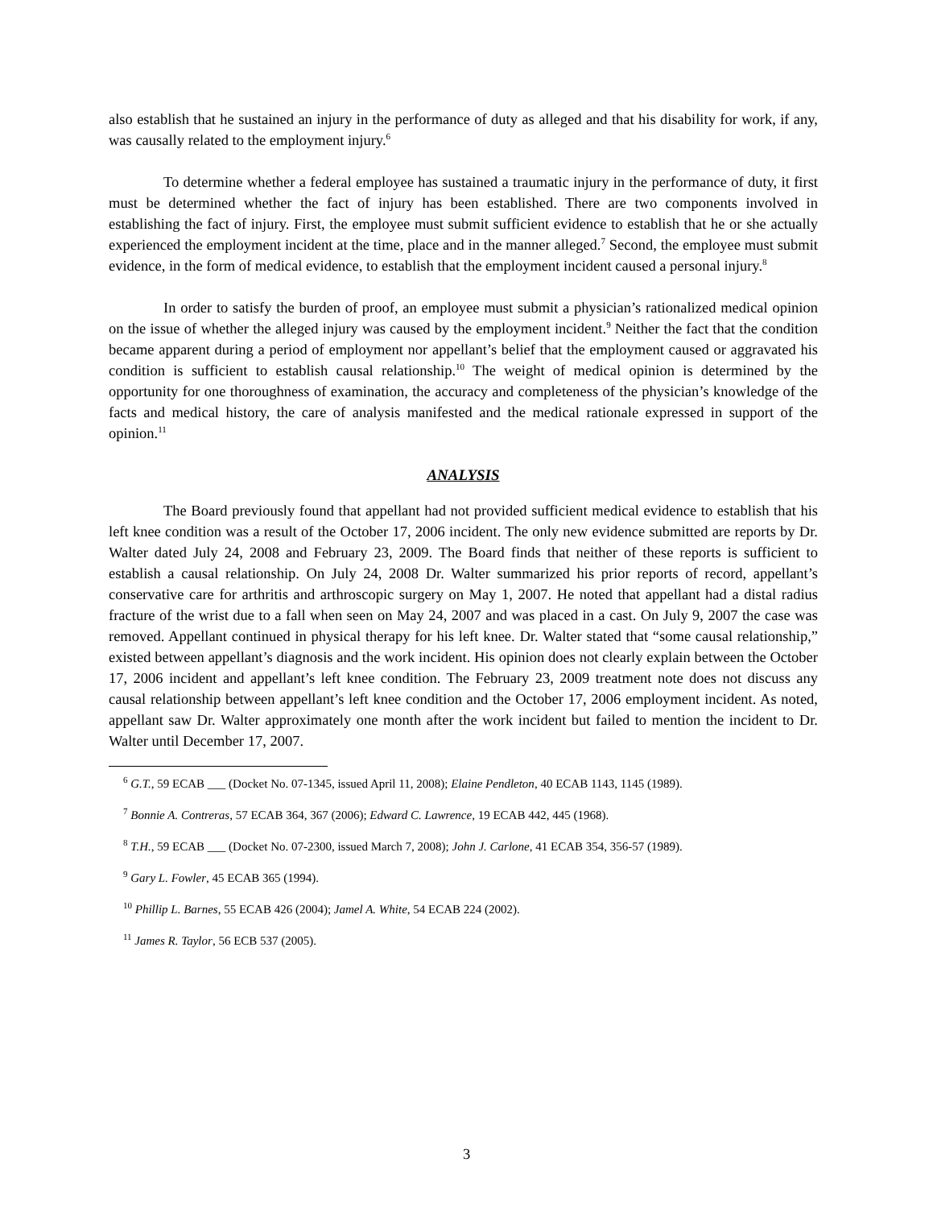also establish that he sustained an injury in the performance of duty as alleged and that his disability for work, if any, was causally related to the employment injury.<sup>6</sup>
To determine whether a federal employee has sustained a traumatic injury in the performance of duty, it first must be determined whether the fact of injury has been established. There are two components involved in establishing the fact of injury. First, the employee must submit sufficient evidence to establish that he or she actually experienced the employment incident at the time, place and in the manner alleged.<sup>7</sup> Second, the employee must submit evidence, in the form of medical evidence, to establish that the employment incident caused a personal injury.<sup>8</sup>
In order to satisfy the burden of proof, an employee must submit a physician’s rationalized medical opinion on the issue of whether the alleged injury was caused by the employment incident.<sup>9</sup> Neither the fact that the condition became apparent during a period of employment nor appellant’s belief that the employment caused or aggravated his condition is sufficient to establish causal relationship.<sup>10</sup> The weight of medical opinion is determined by the opportunity for one thoroughness of examination, the accuracy and completeness of the physician’s knowledge of the facts and medical history, the care of analysis manifested and the medical rationale expressed in support of the opinion.<sup>11</sup>
ANALYSIS
The Board previously found that appellant had not provided sufficient medical evidence to establish that his left knee condition was a result of the October 17, 2006 incident. The only new evidence submitted are reports by Dr. Walter dated July 24, 2008 and February 23, 2009. The Board finds that neither of these reports is sufficient to establish a causal relationship. On July 24, 2008 Dr. Walter summarized his prior reports of record, appellant’s conservative care for arthritis and arthroscopic surgery on May 1, 2007. He noted that appellant had a distal radius fracture of the wrist due to a fall when seen on May 24, 2007 and was placed in a cast. On July 9, 2007 the case was removed. Appellant continued in physical therapy for his left knee. Dr. Walter stated that “some causal relationship,” existed between appellant’s diagnosis and the work incident. His opinion does not clearly explain between the October 17, 2006 incident and appellant’s left knee condition. The February 23, 2009 treatment note does not discuss any causal relationship between appellant’s left knee condition and the October 17, 2006 employment incident. As noted, appellant saw Dr. Walter approximately one month after the work incident but failed to mention the incident to Dr. Walter until December 17, 2007.
<sup>6</sup> G.T., 59 ECAB ___ (Docket No. 07-1345, issued April 11, 2008); Elaine Pendleton, 40 ECAB 1143, 1145 (1989).
<sup>7</sup> Bonnie A. Contreras, 57 ECAB 364, 367 (2006); Edward C. Lawrence, 19 ECAB 442, 445 (1968).
<sup>8</sup> T.H., 59 ECAB ___ (Docket No. 07-2300, issued March 7, 2008); John J. Carlone, 41 ECAB 354, 356-57 (1989).
<sup>9</sup> Gary L. Fowler, 45 ECAB 365 (1994).
<sup>10</sup> Phillip L. Barnes, 55 ECAB 426 (2004); Jamel A. White, 54 ECAB 224 (2002).
<sup>11</sup> James R. Taylor, 56 ECB 537 (2005).
3